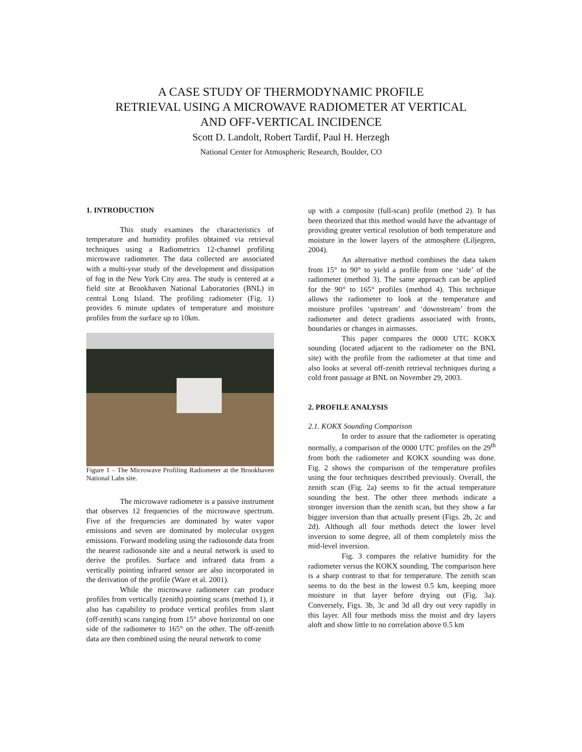A CASE STUDY OF THERMODYNAMIC PROFILE
RETRIEVAL USING A MICROWAVE RADIOMETER AT VERTICAL
AND OFF-VERTICAL INCIDENCE
Scott D. Landolt, Robert Tardif, Paul H. Herzegh
National Center for Atmospheric Research, Boulder, CO
1. INTRODUCTION
This study examines the characteristics of temperature and humidity profiles obtained via retrieval techniques using a Radiometrics 12-channel profiling microwave radiometer. The data collected are associated with a multi-year study of the development and dissipation of fog in the New York City area. The study is centered at a field site at Brookhaven National Laboratories (BNL) in central Long Island. The profiling radiometer (Fig. 1) provides 6 minute updates of temperature and moisture profiles from the surface up to 10km.
Figure 1 – The Microwave Profiling Radiometer at the Brookhaven National Labs site.
The microwave radiometer is a passive instrument that observes 12 frequencies of the microwave spectrum. Five of the frequencies are dominated by water vapor emissions and seven are dominated by molecular oxygen emissions. Forward modeling using the radiosonde data from the nearest radiosonde site and a neural network is used to derive the profiles. Surface and infrared data from a vertically pointing infrared sensor are also incorporated in the derivation of the profile (Ware et al. 2001).
While the microwave radiometer can produce profiles from vertically (zenith) pointing scans (method 1), it also has capability to produce vertical profiles from slant (off-zenith) scans ranging from 15° above horizontal on one side of the radiometer to 165° on the other. The off-zenith data are then combined using the neural network to come
up with a composite (full-scan) profile (method 2). It has been theorized that this method would have the advantage of providing greater vertical resolution of both temperature and moisture in the lower layers of the atmosphere (Liljegren, 2004).
An alternative method combines the data taken from 15° to 90° to yield a profile from one ‘side’ of the radiometer (method 3). The same approach can be applied for the 90° to 165° profiles (method 4). This technique allows the radiometer to look at the temperature and moisture profiles ‘upstream’ and ‘downstream’ from the radiometer and detect gradients associated with fronts, boundaries or changes in airmasses.
This paper compares the 0000 UTC KOKX sounding (located adjacent to the radiometer on the BNL site) with the profile from the radiometer at that time and also looks at several off-zenith retrieval techniques during a cold front passage at BNL on November 29, 2003.
2. PROFILE ANALYSIS
2.1. KOKX Sounding Comparison
In order to assure that the radiometer is operating normally, a comparison of the 0000 UTC profiles on the 29<sup>th</sup> from both the radiometer and KOKX sounding was done. Fig. 2 shows the comparison of the temperature profiles using the four techniques described previously. Overall, the zenith scan (Fig. 2a) seems to fit the actual temperature sounding the best. The other three methods indicate a stronger inversion than the zenith scan, but they show a far bigger inversion than that actually present (Figs. 2b, 2c and 2d). Although all four methods detect the lower level inversion to some degree, all of them completely miss the mid-level inversion.
Fig. 3 compares the relative humidity for the radiometer versus the KOKX sounding. The comparison here is a sharp contrast to that for temperature. The zenith scan seems to do the best in the lowest 0.5 km, keeping more moisture in that layer before drying out (Fig. 3a). Conversely, Figs. 3b, 3c and 3d all dry out very rapidly in this layer. All four methods miss the moist and dry layers aloft and show little to no correlation above 0.5 km